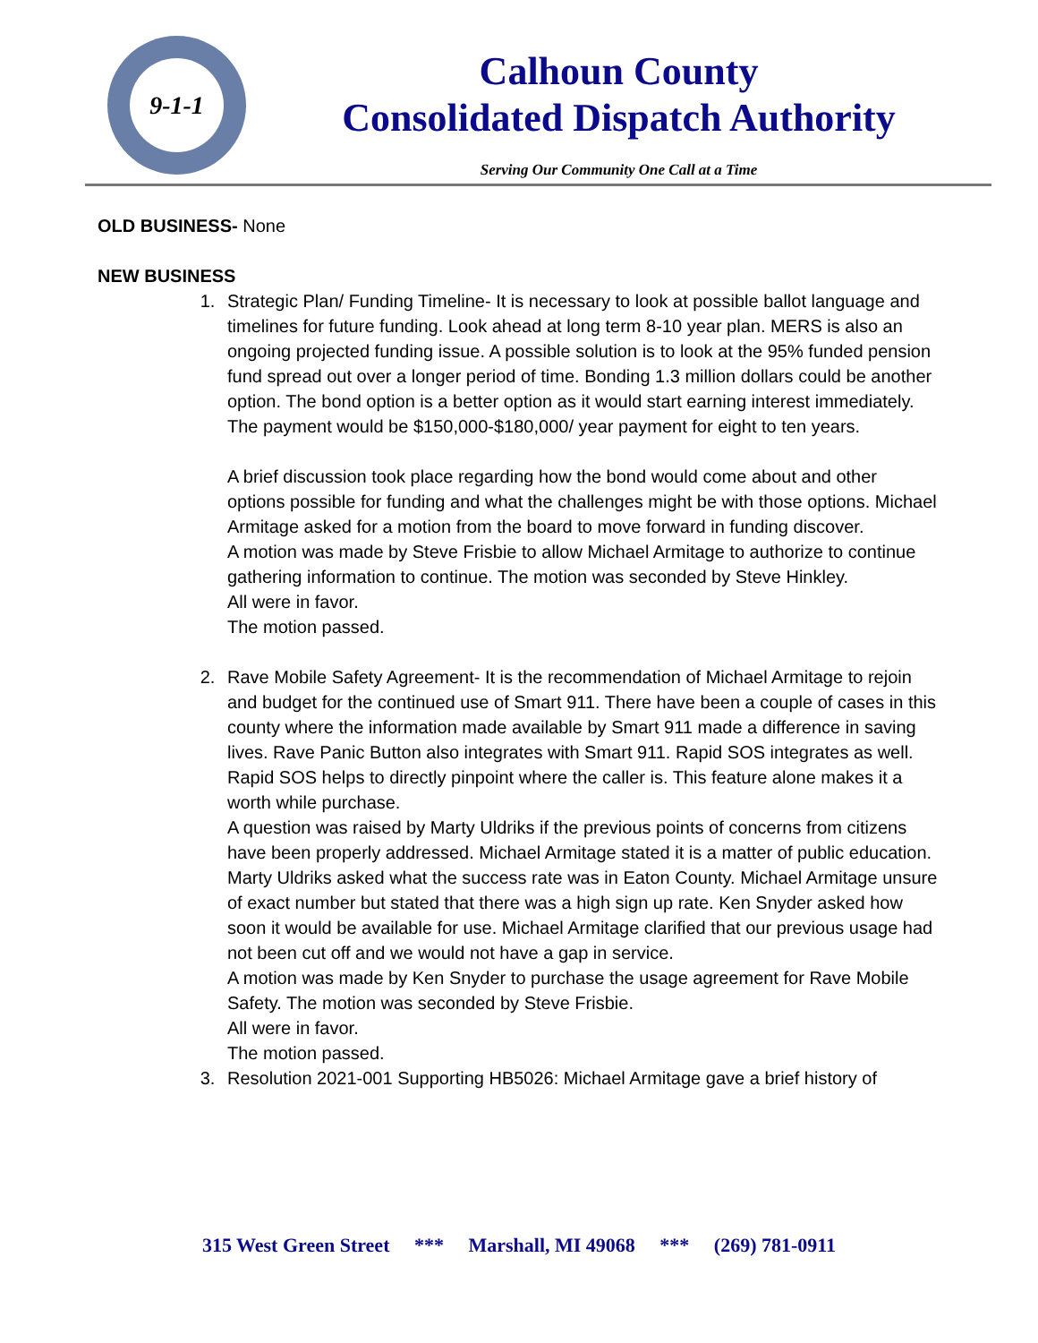9-1-1
Calhoun County
Consolidated Dispatch Authority
Serving Our Community One Call at a Time
OLD BUSINESS- None
NEW BUSINESS
1. Strategic Plan/ Funding Timeline- It is necessary to look at possible ballot language and timelines for future funding. Look ahead at long term 8-10 year plan. MERS is also an ongoing projected funding issue. A possible solution is to look at the 95% funded pension fund spread out over a longer period of time. Bonding 1.3 million dollars could be another option. The bond option is a better option as it would start earning interest immediately. The payment would be $150,000-$180,000/ year payment for eight to ten years.
A brief discussion took place regarding how the bond would come about and other options possible for funding and what the challenges might be with those options. Michael Armitage asked for a motion from the board to move forward in funding discover.
A motion was made by Steve Frisbie to allow Michael Armitage to authorize to continue gathering information to continue. The motion was seconded by Steve Hinkley.
All were in favor.
The motion passed.
2. Rave Mobile Safety Agreement- It is the recommendation of Michael Armitage to rejoin and budget for the continued use of Smart 911. There have been a couple of cases in this county where the information made available by Smart 911 made a difference in saving lives. Rave Panic Button also integrates with Smart 911. Rapid SOS integrates as well. Rapid SOS helps to directly pinpoint where the caller is. This feature alone makes it a worth while purchase.
A question was raised by Marty Uldriks if the previous points of concerns from citizens have been properly addressed. Michael Armitage stated it is a matter of public education. Marty Uldriks asked what the success rate was in Eaton County. Michael Armitage unsure of exact number but stated that there was a high sign up rate. Ken Snyder asked how soon it would be available for use. Michael Armitage clarified that our previous usage had not been cut off and we would not have a gap in service.
A motion was made by Ken Snyder to purchase the usage agreement for Rave Mobile Safety. The motion was seconded by Steve Frisbie.
All were in favor.
The motion passed.
3. Resolution 2021-001 Supporting HB5026: Michael Armitage gave a brief history of
315 West Green Street *** Marshall, MI 49068 *** (269) 781-0911